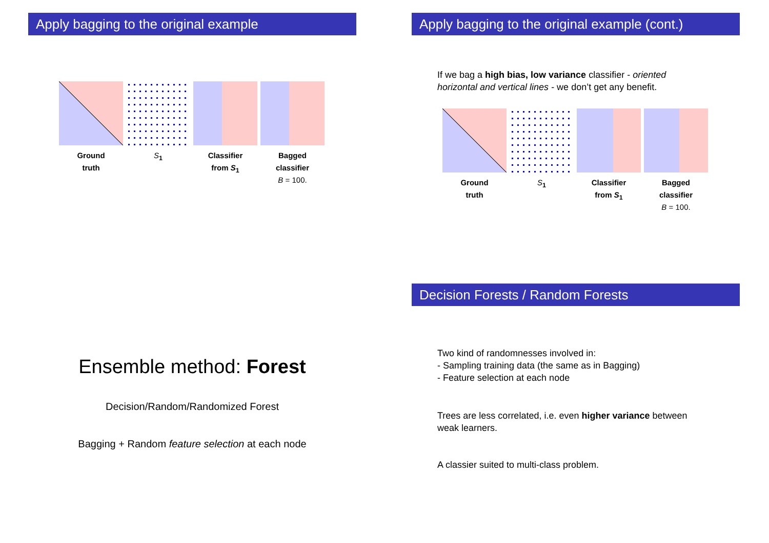Apply bagging to the original example
Ground
truth
S<sub>1</sub> Classifier
from S<sub>1</sub>
Bagged
classifier
B = 100.
Apply bagging to the original example (cont.)
If we bag a high bias, low variance classifier - oriented horizontal and vertical lines - we don’t get any benefit.
Ground
truth
S<sub>1</sub> Classifier
from S<sub>1</sub>
Bagged
classifier
B = 100.
Ensemble method: Forest
Decision/Random/Randomized Forest
Bagging + Random feature selection at each node
Decision Forests / Random Forests
Two kind of randomnesses involved in:
- Sampling training data (the same as in Bagging)
- Feature selection at each node
Trees are less correlated, i.e. even higher variance between weak learners.
A classier suited to multi-class problem.